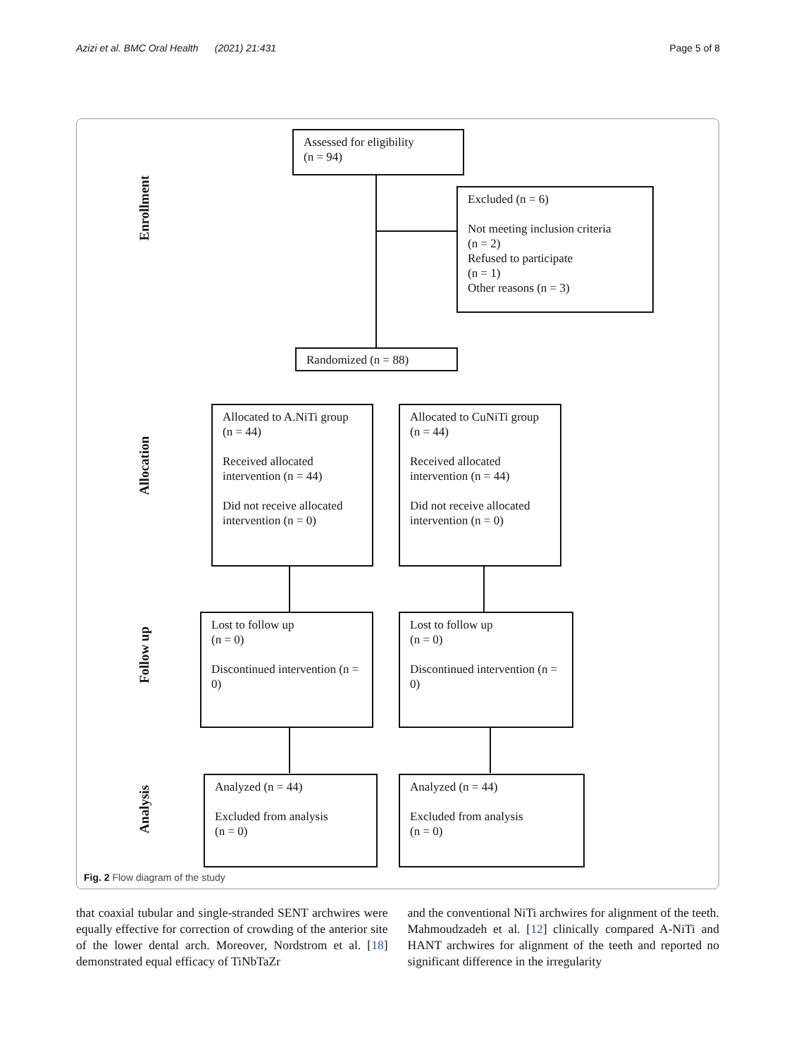Azizi et al. BMC Oral Health (2021) 21:431 Page 5 of 8
Enrollment
Allocation
Follow up
Analysis
Assessed for eligibility
(n = 94)
Excluded (n = 6)
Not meeting inclusion criteria
(n = 2)
Refused to participate
(n = 1)
Other reasons (n = 3)
Randomized (n = 88)
Allocated to A.NiTi group
(n = 44)
Received allocated
intervention (n = 44)
Did not receive allocated
intervention (n = 0)
Allocated to CuNiTi group
(n = 44)
Received allocated
intervention (n = 44)
Did not receive allocated
intervention (n = 0)
Lost to follow up
(n = 0)
Discontinued intervention (n = 0)
Lost to follow up
(n = 0)
Discontinued intervention (n = 0)
Analyzed (n = 44)
Excluded from analysis
(n = 0)
Analyzed (n = 44)
Excluded from analysis
(n = 0)
Fig. 2 Flow diagram of the study
that coaxial tubular and single-stranded SENT archwires were equally effective for correction of crowding of the anterior site of the lower dental arch. Moreover, Nordstrom et al. [18] demonstrated equal efficacy of TiNbTaZr
and the conventional NiTi archwires for alignment of the teeth. Mahmoudzadeh et al. [12] clinically compared A-NiTi and HANT archwires for alignment of the teeth and reported no significant difference in the irregularity